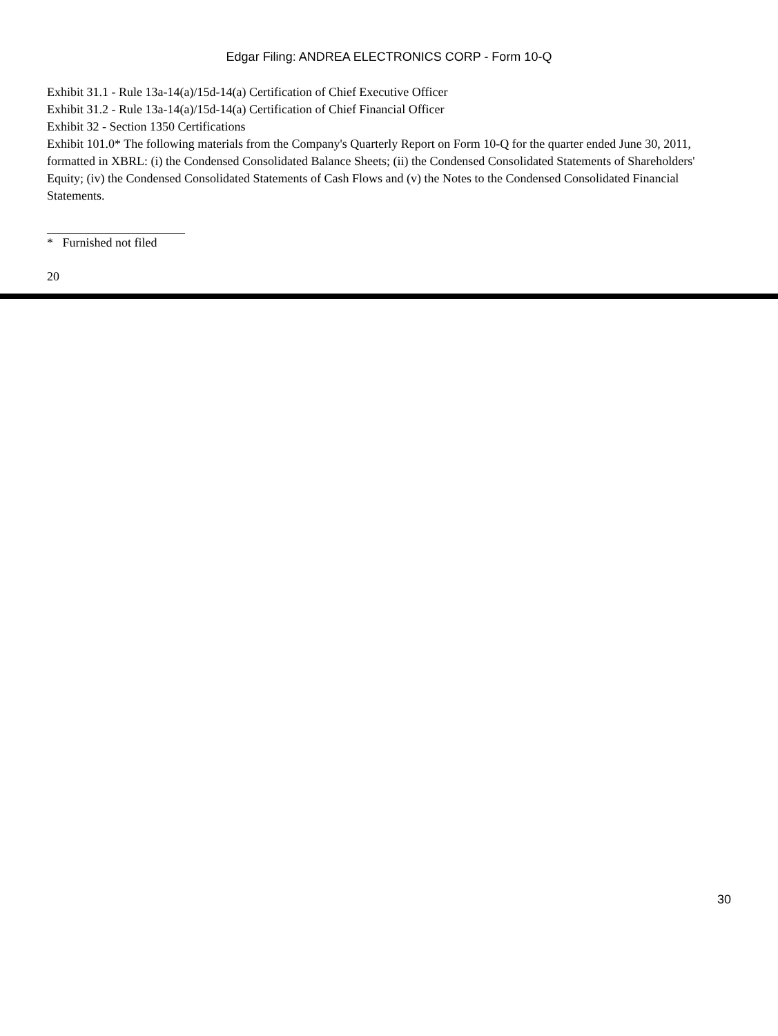Edgar Filing: ANDREA ELECTRONICS CORP - Form 10-Q
Exhibit 31.1 - Rule 13a-14(a)/15d-14(a) Certification of Chief Executive Officer
Exhibit 31.2 - Rule 13a-14(a)/15d-14(a) Certification of Chief Financial Officer
Exhibit 32 - Section 1350 Certifications
Exhibit 101.0* The following materials from the Company's Quarterly Report on Form 10-Q for the quarter ended June 30, 2011, formatted in XBRL: (i) the Condensed Consolidated Balance Sheets; (ii) the Condensed Consolidated Statements of Shareholders' Equity; (iv) the Condensed Consolidated Statements of Cash Flows and (v) the Notes to the Condensed Consolidated Financial Statements.
* Furnished not filed
20
30